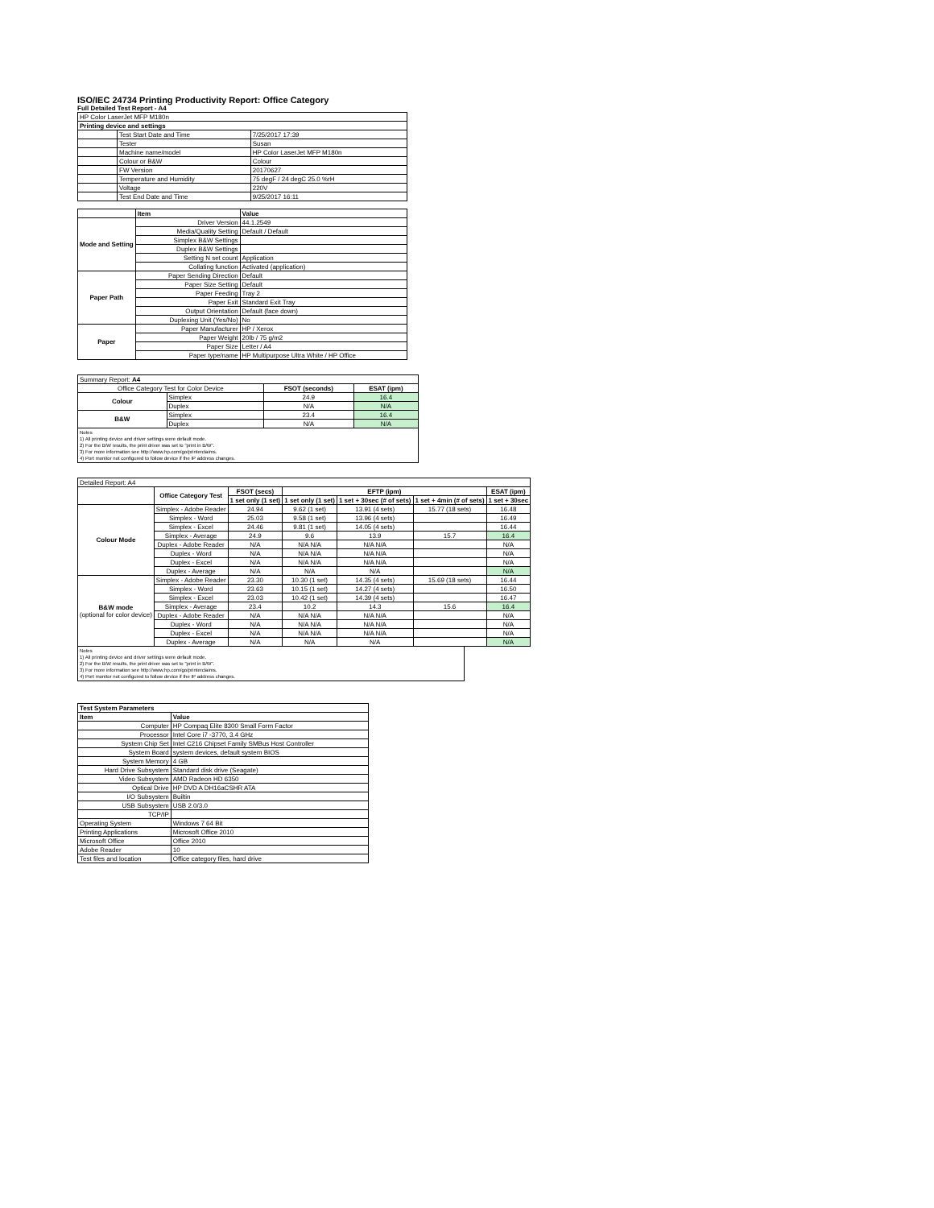ISO/IEC 24734 Printing Productivity Report: Office Category
Full Detailed Test Report - A4
| HP Color LaserJet MFP M180n | | |
| Printing device and settings | | |
| | Test Start Date and Time | 7/25/2017 17:39 |
| | Tester | Susan |
| | Machine name/model | HP Color LaserJet MFP M180n |
| | Colour or B&W | Colour |
| | FW Version | 20170627 |
| | Temperature and Humidity | 75 degF / 24 degC 25.0 %rH |
| | Voltage | 220V |
| | Test End Date and Time | 9/25/2017 16:11 |
| | Item | Value |
| --- | --- | --- |
| Mode and Setting | Driver Version | 44.1.2549 |
| | Media/Quality Setting | Default / Default |
| | Simplex B&W Settings | |
| | Duplex B&W Settings | |
| | Setting N set count | Application |
| | Collating function | Activated (application) |
| Paper Path | Paper Sending Direction | Default |
| | Paper Size Setting | Default |
| | Paper Feeding | Tray 2 |
| | Paper Exit | Standard Exit Tray |
| | Output Orientation | Default (face down) |
| | Duplexing Unit (Yes/No) | No |
| Paper | Paper Manufacturer | HP / Xerox |
| | Paper Weight | 20lb / 75 g/m2 |
| | Paper Size | Letter / A4 |
| | Paper type/name | HP Multipurpose Ultra White / HP Office |
| Summary Report: A4 | | | |
| Office Category Test for Color Device | | FSOT (seconds) | ESAT (ipm) |
| Colour | Simplex | 24.9 | 16.4 |
| | Duplex | N/A | N/A |
| B&W | Simplex | 23.4 | 16.4 |
| | Duplex | N/A | N/A |
Notes
1) All printing device and driver settings were default mode.
2) For the B/W results, the print driver was set to "print in B/W".
3) For more information see http://www.hp.com/go/printerclaims.
4) Port monitor not configured to follow device if the IP address changes.
| Detailed Report: A4 | | | | | | |
| | Office Category Test | FSOT (secs) | EFTP (ipm) | | | ESAT (ipm) |
| | | 1 set only (1 set) | 1 set only (1 set) | 1 set + 30sec (# of sets) | 1 set + 4min (# of sets) | 1 set + 30sec |
| Colour Mode | Simplex - Adobe Reader | 24.94 | 9.62 (1 set) | 13.91 (4 sets) | 15.77 (18 sets) | 16.48 |
| | Simplex - Word | 25.03 | 9.58 (1 set) | 13.96 (4 sets) | | 16.49 |
| | Simplex - Excel | 24.46 | 9.81 (1 set) | 14.05 (4 sets) | | 16.44 |
| | Simplex - Average | 24.9 | 9.6 | 13.9 | 15.7 | 16.4 |
| | Duplex - Adobe Reader | N/A | N/A N/A | N/A N/A | | N/A |
| | Duplex - Word | N/A | N/A N/A | N/A N/A | | N/A |
| | Duplex - Excel | N/A | N/A N/A | N/A N/A | | N/A |
| | Duplex - Average | N/A | N/A | N/A | | N/A |
| B&W mode (optional for color device) | Simplex - Adobe Reader | 23.30 | 10.30 (1 set) | 14.35 (4 sets) | 15.69 (18 sets) | 16.44 |
| | Simplex - Word | 23.63 | 10.15 (1 set) | 14.27 (4 sets) | | 16.50 |
| | Simplex - Excel | 23.03 | 10.42 (1 set) | 14.39 (4 sets) | | 16.47 |
| | Simplex - Average | 23.4 | 10.2 | 14.3 | 15.6 | 16.4 |
| | Duplex - Adobe Reader | N/A | N/A N/A | N/A N/A | | N/A |
| | Duplex - Word | N/A | N/A N/A | N/A N/A | | N/A |
| | Duplex - Excel | N/A | N/A N/A | N/A N/A | | N/A |
| | Duplex - Average | N/A | N/A | N/A | | N/A |
Notes
1) All printing device and driver settings were default mode.
2) For the B/W results, the print driver was set to "print in B/W".
3) For more information see http://www.hp.com/go/printerclaims.
4) Port monitor not configured to follow device if the IP address changes.
| Test System Parameters | |
| --- | --- |
| Item | Value |
| Computer | HP Compaq Elite 8300 Small Form Factor |
| Processor | Intel Core i7 -3770, 3.4 GHz |
| System Chip Set | Intel C216 Chipset Family SMBus Host Controller |
| System Board | system devices, default system BIOS |
| System Memory | 4 GB |
| Hard Drive Subsystem | Standard disk drive (Seagate) |
| Video Subsystem | AMD Radeon HD 6350 |
| Optical Drive | HP DVD A DH16aCSHR ATA |
| I/O Subsystem | Builtin |
| USB Subsystem | USB 2.0/3.0 |
| TCP/IP | |
| Operating System | Windows 7 64 Bit |
| Printing Applications | Microsoft Office 2010 |
| Microsoft Office | Office 2010 |
| Adobe Reader | 10 |
| Test files and location | Office category files, hard drive |